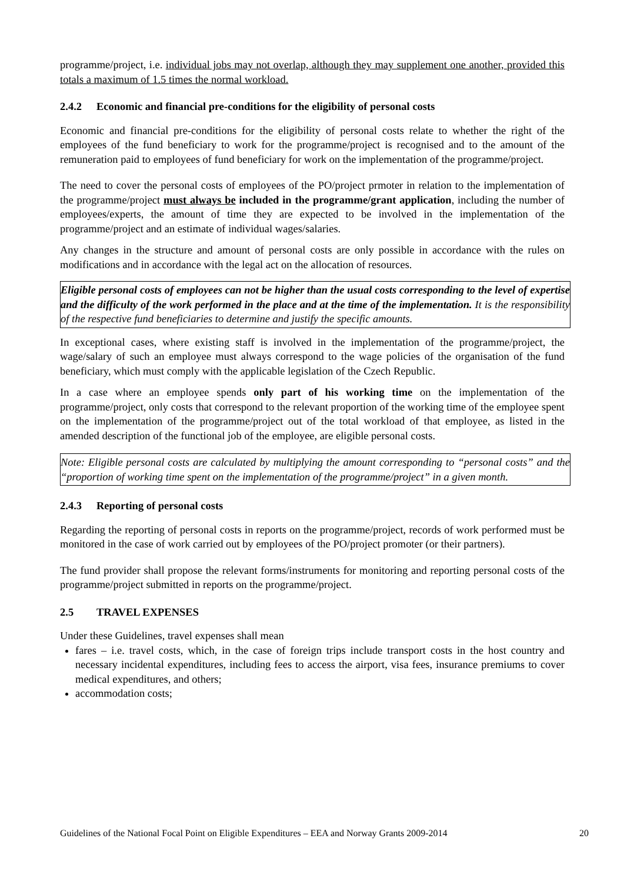programme/project, i.e. individual jobs may not overlap, although they may supplement one another, provided this totals a maximum of 1.5 times the normal workload.
2.4.2 Economic and financial pre-conditions for the eligibility of personal costs
Economic and financial pre-conditions for the eligibility of personal costs relate to whether the right of the employees of the fund beneficiary to work for the programme/project is recognised and to the amount of the remuneration paid to employees of fund beneficiary for work on the implementation of the programme/project.
The need to cover the personal costs of employees of the PO/project prmoter in relation to the implementation of the programme/project must always be included in the programme/grant application, including the number of employees/experts, the amount of time they are expected to be involved in the implementation of the programme/project and an estimate of individual wages/salaries.
Any changes in the structure and amount of personal costs are only possible in accordance with the rules on modifications and in accordance with the legal act on the allocation of resources.
Eligible personal costs of employees can not be higher than the usual costs corresponding to the level of expertise and the difficulty of the work performed in the place and at the time of the implementation. It is the responsibility of the respective fund beneficiaries to determine and justify the specific amounts.
In exceptional cases, where existing staff is involved in the implementation of the programme/project, the wage/salary of such an employee must always correspond to the wage policies of the organisation of the fund beneficiary, which must comply with the applicable legislation of the Czech Republic.
In a case where an employee spends only part of his working time on the implementation of the programme/project, only costs that correspond to the relevant proportion of the working time of the employee spent on the implementation of the programme/project out of the total workload of that employee, as listed in the amended description of the functional job of the employee, are eligible personal costs.
Note: Eligible personal costs are calculated by multiplying the amount corresponding to “personal costs” and the “proportion of working time spent on the implementation of the programme/project” in a given month.
2.4.3 Reporting of personal costs
Regarding the reporting of personal costs in reports on the programme/project, records of work performed must be monitored in the case of work carried out by employees of the PO/project promoter (or their partners).
The fund provider shall propose the relevant forms/instruments for monitoring and reporting personal costs of the programme/project submitted in reports on the programme/project.
2.5 TRAVEL EXPENSES
Under these Guidelines, travel expenses shall mean
fares – i.e. travel costs, which, in the case of foreign trips include transport costs in the host country and necessary incidental expenditures, including fees to access the airport, visa fees, insurance premiums to cover medical expenditures, and others;
accommodation costs;
Guidelines of the National Focal Point on Eligible Expenditures – EEA and Norway Grants 2009-2014 20